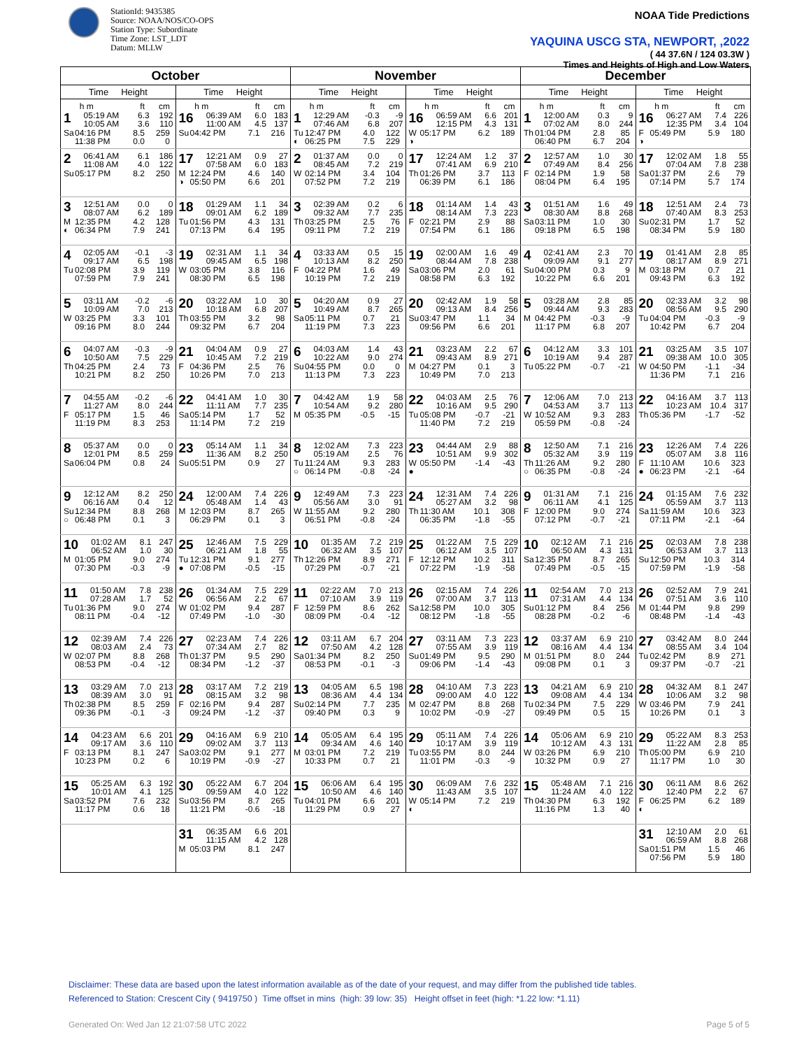StationId: 9435385
Source: NOAA/NOS/CO-OPS
Station Type: Subordinate
Time Zone: LST_LDT
Datum: MLLW
NOAA Tide Predictions
YAQUINA USCG STA, NEWPORT, ,2022
( 44 37.6N / 124 03.3W )
Times and Heights of High and Low Waters
| October | | November | | December | |
| --- | --- | --- | --- | --- | --- |
| Time Height | Time Height | Time Height | Time Height | Time Height | Time Height |
| h m ft cm 1 05:19 AM 6.3 192 10:05 AM 3.6 110 Sa 04:16 PM 8.5 259 11:38 PM 0.0 0 | h m ft cm 16 06:39 AM 6.0 183 11:00 AM 4.5 137 Su 04:42 PM 7.1 216 | h m ft cm 1 12:29 AM -0.3 -9 07:46 AM 6.8 207 Tu 12:47 PM 4.0 122 ◐ 06:25 PM 7.5 229 | h m ft cm 16 06:59 AM 6.6 201 12:15 PM 4.3 131 W 05:17 PM 6.2 189 ◑ | h m ft cm 1 12:00 AM 0.3 9 07:02 AM 8.0 244 Th 01:04 PM 2.8 85 06:40 PM 6.7 204 | h m ft cm 16 06:27 AM 7.4 226 12:35 PM 3.4 104 F 05:49 PM 5.9 180 ◑ |
| 2 06:41 AM 6.1 186 11:08 AM 4.0 122 Su 05:17 PM 8.2 250 | 17 12:21 AM 0.9 27 07:58 AM 6.0 183 M 12:24 PM 4.6 140 ◑ 05:50 PM 6.6 201 | 2 01:37 AM 0.0 0 08:45 AM 7.2 219 W 02:14 PM 3.4 104 07:52 PM 7.2 219 | 17 12:24 AM 1.2 37 07:41 AM 6.9 210 Th 01:26 PM 3.7 113 06:39 PM 6.1 186 | 2 12:57 AM 1.0 30 07:49 AM 8.4 256 F 02:14 PM 1.9 58 08:04 PM 6.4 195 | 17 12:02 AM 1.8 55 07:04 AM 7.8 238 Sa 01:37 PM 2.6 79 07:14 PM 5.7 174 |
| 3 12:51 AM 0.0 0 08:07 AM 6.2 189 M 12:35 PM 4.2 128 ◐ 06:34 PM 7.9 241 | 18 01:29 AM 1.1 34 09:01 AM 6.2 189 Tu 01:56 PM 4.3 131 07:13 PM 6.4 195 | 3 02:39 AM 0.2 6 09:32 AM 7.7 235 Th 03:25 PM 2.5 76 09:11 PM 7.2 219 | 18 01:14 AM 1.4 43 08:14 AM 7.3 223 F 02:21 PM 2.9 88 07:54 PM 6.1 186 | 3 01:51 AM 1.6 49 08:30 AM 8.8 268 Sa 03:11 PM 1.0 30 09:18 PM 6.5 198 | 18 12:51 AM 2.4 73 07:40 AM 8.3 253 Su 02:31 PM 1.7 52 08:34 PM 5.9 180 |
| 4 02:05 AM -0.1 -3 09:17 AM 6.5 198 Tu 02:08 PM 3.9 119 07:59 PM 7.9 241 | 19 02:31 AM 1.1 34 09:45 AM 6.5 198 W 03:05 PM 3.8 116 08:30 PM 6.5 198 | 4 03:33 AM 0.5 15 10:13 AM 8.2 250 F 04:22 PM 1.6 49 10:19 PM 7.2 219 | 19 02:00 AM 1.6 49 08:44 AM 7.8 238 Sa 03:06 PM 2.0 61 08:58 PM 6.3 192 | 4 02:41 AM 2.3 70 09:09 AM 9.1 277 Su 04:00 PM 0.3 9 10:22 PM 6.6 201 | 19 01:41 AM 2.8 85 08:17 AM 8.9 271 M 03:18 PM 0.7 21 09:43 PM 6.3 192 |
| 5 03:11 AM -0.2 -6 10:09 AM 7.0 213 W 03:25 PM 3.3 101 09:16 PM 8.0 244 | 20 03:22 AM 1.0 30 10:18 AM 6.8 207 Th 03:55 PM 3.2 98 09:32 PM 6.7 204 | 5 04:20 AM 0.9 27 10:49 AM 8.7 265 Sa 05:11 PM 0.7 21 11:19 PM 7.3 223 | 20 02:42 AM 1.9 58 09:13 AM 8.4 256 Su 03:47 PM 1.1 34 09:56 PM 6.6 201 | 5 03:28 AM 2.8 85 09:44 AM 9.3 283 M 04:42 PM -0.3 -9 11:17 PM 6.8 207 | 20 02:33 AM 3.2 98 08:56 AM 9.5 290 Tu 04:04 PM -0.3 -9 10:42 PM 6.7 204 |
| 6 04:07 AM -0.3 -9 10:50 AM 7.5 229 Th 04:25 PM 2.4 73 10:21 PM 8.2 250 | 21 04:04 AM 0.9 27 10:45 AM 7.2 219 F 04:36 PM 2.5 76 10:26 PM 7.0 213 | 6 04:03 AM 1.4 43 10:22 AM 9.0 274 Su 04:55 PM 0.0 0 11:13 PM 7.3 223 | 21 03:23 AM 2.2 67 09:43 AM 8.9 271 M 04:27 PM 0.1 3 10:49 PM 7.0 213 | 6 04:12 AM 3.3 101 10:19 AM 9.4 287 Tu 05:22 PM -0.7 -21 | 21 03:25 AM 3.5 107 09:38 AM 10.0 305 W 04:50 PM -1.1 -34 11:36 PM 7.1 216 |
| 7 04:55 AM -0.2 -6 11:27 AM 8.0 244 F 05:17 PM 1.5 46 11:19 PM 8.3 253 | 22 04:41 AM 1.0 30 11:11 AM 7.7 235 Sa 05:14 PM 1.7 52 11:14 PM 7.2 219 | 7 04:42 AM 1.9 58 10:54 AM 9.2 280 M 05:35 PM -0.5 -15 | 22 04:03 AM 2.5 76 10:16 AM 9.5 290 Tu 05:08 PM -0.7 -21 11:40 PM 7.2 219 | 7 12:06 AM 7.0 213 04:53 AM 3.7 113 W 10:52 AM 9.3 283 05:59 PM -0.8 -24 | 22 04:16 AM 3.7 113 10:23 AM 10.4 317 Th 05:36 PM -1.7 -52 |
| 8 05:37 AM 0.0 0 12:01 PM 8.5 259 Sa 06:04 PM 0.8 24 | 23 05:14 AM 1.1 34 11:36 AM 8.2 250 Su 05:51 PM 0.9 27 | 8 12:02 AM 7.3 223 05:19 AM 2.5 76 Tu 11:24 AM 9.3 283 ○ 06:14 PM -0.8 -24 | 23 04:44 AM 2.9 88 10:51 AM 9.9 302 W 05:50 PM -1.4 -43 ● | 8 12:50 AM 7.1 216 05:32 AM 3.9 119 Th 11:26 AM 9.2 280 ○ 06:35 PM -0.8 -24 | 23 12:26 AM 7.4 226 05:07 AM 3.8 116 F 11:10 AM 10.6 323 ● 06:23 PM -2.1 -64 |
| 9 12:12 AM 8.2 250 06:16 AM 0.4 12 Su 12:34 PM 8.8 268 ○ 06:48 PM 0.1 3 | 24 12:00 AM 7.4 226 05:48 AM 1.4 43 M 12:03 PM 8.7 265 06:29 PM 0.1 3 | 9 12:49 AM 7.3 223 05:56 AM 3.0 91 W 11:55 AM 9.2 280 06:51 PM -0.8 -24 | 24 12:31 AM 7.4 226 05:27 AM 3.2 98 Th 11:30 AM 10.1 308 06:35 PM -1.8 -55 | 9 01:31 AM 7.1 216 06:11 AM 4.1 125 F 12:00 PM 9.0 274 07:12 PM -0.7 -21 | 24 01:15 AM 7.6 232 05:59 AM 3.7 113 Sa 11:59 AM 10.6 323 07:11 PM -2.1 -64 |
| 10 01:02 AM 8.1 247 06:52 AM 1.0 30 M 01:05 PM 9.0 274 07:30 PM -0.3 -9 | 25 12:46 AM 7.5 229 06:21 AM 1.8 55 Tu 12:31 PM 9.1 277 ● 07:08 PM -0.5 -15 | 10 01:35 AM 7.2 219 06:32 AM 3.5 107 Th 12:26 PM 8.9 271 07:29 PM -0.7 -21 | 25 01:22 AM 7.5 229 06:12 AM 3.5 107 F 12:12 PM 10.2 311 07:22 PM -1.9 -58 | 10 02:12 AM 7.1 216 06:50 AM 4.3 131 Sa 12:35 PM 8.7 265 07:49 PM -0.5 -15 | 25 02:03 AM 7.8 238 06:53 AM 3.7 113 Su 12:50 PM 10.3 314 07:59 PM -1.9 -58 |
| 11 01:50 AM 7.8 238 07:28 AM 1.7 52 Tu 01:36 PM 9.0 274 08:11 PM -0.4 -12 | 26 01:34 AM 7.5 229 06:56 AM 2.2 67 W 01:02 PM 9.4 287 07:49 PM -1.0 -30 | 11 02:22 AM 7.0 213 07:10 AM 3.9 119 F 12:59 PM 8.6 262 08:09 PM -0.4 -12 | 26 02:15 AM 7.4 226 07:00 AM 3.7 113 Sa 12:58 PM 10.0 305 08:12 PM -1.8 -55 | 11 02:54 AM 7.0 213 07:31 AM 4.4 134 Su 01:12 PM 8.4 256 08:28 PM -0.2 -6 | 26 02:52 AM 7.9 241 07:51 AM 3.6 110 M 01:44 PM 9.8 299 08:48 PM -1.4 -43 |
| 12 02:39 AM 7.4 226 08:03 AM 2.4 73 W 02:07 PM 8.8 268 08:53 PM -0.4 -12 | 27 02:23 AM 7.4 226 07:34 AM 2.7 82 Th 01:37 PM 9.5 290 08:34 PM -1.2 -37 | 12 03:11 AM 6.7 204 07:50 AM 4.2 128 Sa 01:34 PM 8.2 250 08:53 PM -0.1 -3 | 27 03:11 AM 7.3 223 07:55 AM 3.9 119 Su 01:49 PM 9.5 290 09:06 PM -1.4 -43 | 12 03:37 AM 6.9 210 08:16 AM 4.4 134 M 01:51 PM 8.0 244 09:08 PM 0.1 3 | 27 03:42 AM 8.0 244 08:55 AM 3.4 104 Tu 02:42 PM 8.9 271 09:37 PM -0.7 -21 |
| 13 03:29 AM 7.0 213 08:39 AM 3.0 91 Th 02:38 PM 8.5 259 09:36 PM -0.1 -3 | 28 03:17 AM 7.2 219 08:15 AM 3.2 98 F 02:16 PM 9.4 287 09:24 PM -1.2 -37 | 13 04:05 AM 6.5 198 08:36 AM 4.4 134 Su 02:14 PM 7.7 235 09:40 PM 0.3 9 | 28 04:10 AM 7.3 223 09:00 AM 4.0 122 M 02:47 PM 8.8 268 10:02 PM -0.9 -27 | 13 04:21 AM 6.9 210 09:08 AM 4.4 134 Tu 02:34 PM 7.5 229 09:49 PM 0.5 15 | 28 04:32 AM 8.1 247 10:06 AM 3.2 98 W 03:46 PM 7.9 241 10:26 PM 0.1 3 |
| 14 04:23 AM 6.6 201 09:17 AM 3.6 110 F 03:13 PM 8.1 247 10:23 PM 0.2 6 | 29 04:16 AM 6.9 210 09:02 AM 3.7 113 Sa 03:02 PM 9.1 277 10:19 PM -0.9 -27 | 14 05:05 AM 6.4 195 09:34 AM 4.6 140 M 03:01 PM 7.2 219 10:33 PM 0.7 21 | 29 05:11 AM 7.4 226 10:17 AM 3.9 119 Tu 03:55 PM 8.0 244 11:01 PM -0.3 -9 | 14 05:06 AM 6.9 210 10:12 AM 4.3 131 W 03:26 PM 6.9 210 10:32 PM 0.9 27 | 29 05:22 AM 8.3 253 11:22 AM 2.8 85 Th 05:00 PM 6.9 210 11:17 PM 1.0 30 |
| 15 05:25 AM 6.3 192 10:01 AM 4.1 125 Sa 03:52 PM 7.6 232 11:17 PM 0.6 18 | 30 05:22 AM 6.7 204 09:59 AM 4.0 122 Su 03:56 PM 8.7 265 11:21 PM -0.6 -18 | 15 06:06 AM 6.4 195 10:50 AM 4.6 140 Tu 04:01 PM 6.6 201 11:29 PM 0.9 27 | 30 06:09 AM 7.6 232 11:43 AM 3.5 107 W 05:14 PM 7.2 219 ◐ | 15 05:48 AM 7.1 216 11:24 AM 4.0 122 Th 04:30 PM 6.3 192 11:16 PM 1.3 40 | 30 06:11 AM 8.6 262 12:40 PM 2.2 67 F 06:25 PM 6.2 189 ◐ |
| | 31 06:35 AM 6.6 201 11:15 AM 4.2 128 M 05:03 PM 8.1 247 | | | | 31 12:10 AM 2.0 61 06:59 AM 8.8 268 Sa 01:51 PM 1.5 46 07:56 PM 5.9 180 |
Disclaimer: These data are based upon the latest information available as of the date of your request, and may differ from the published tide tables.
Referenced to Station: Crescent City ( 9419750 ) Time offset in mins (high: 39 low: 35) Height offset in feet (high: *1.22 low: *1.11)
Generated On: Wed Jan 12 21:07:58 UTC 2022 Page 5 of 5